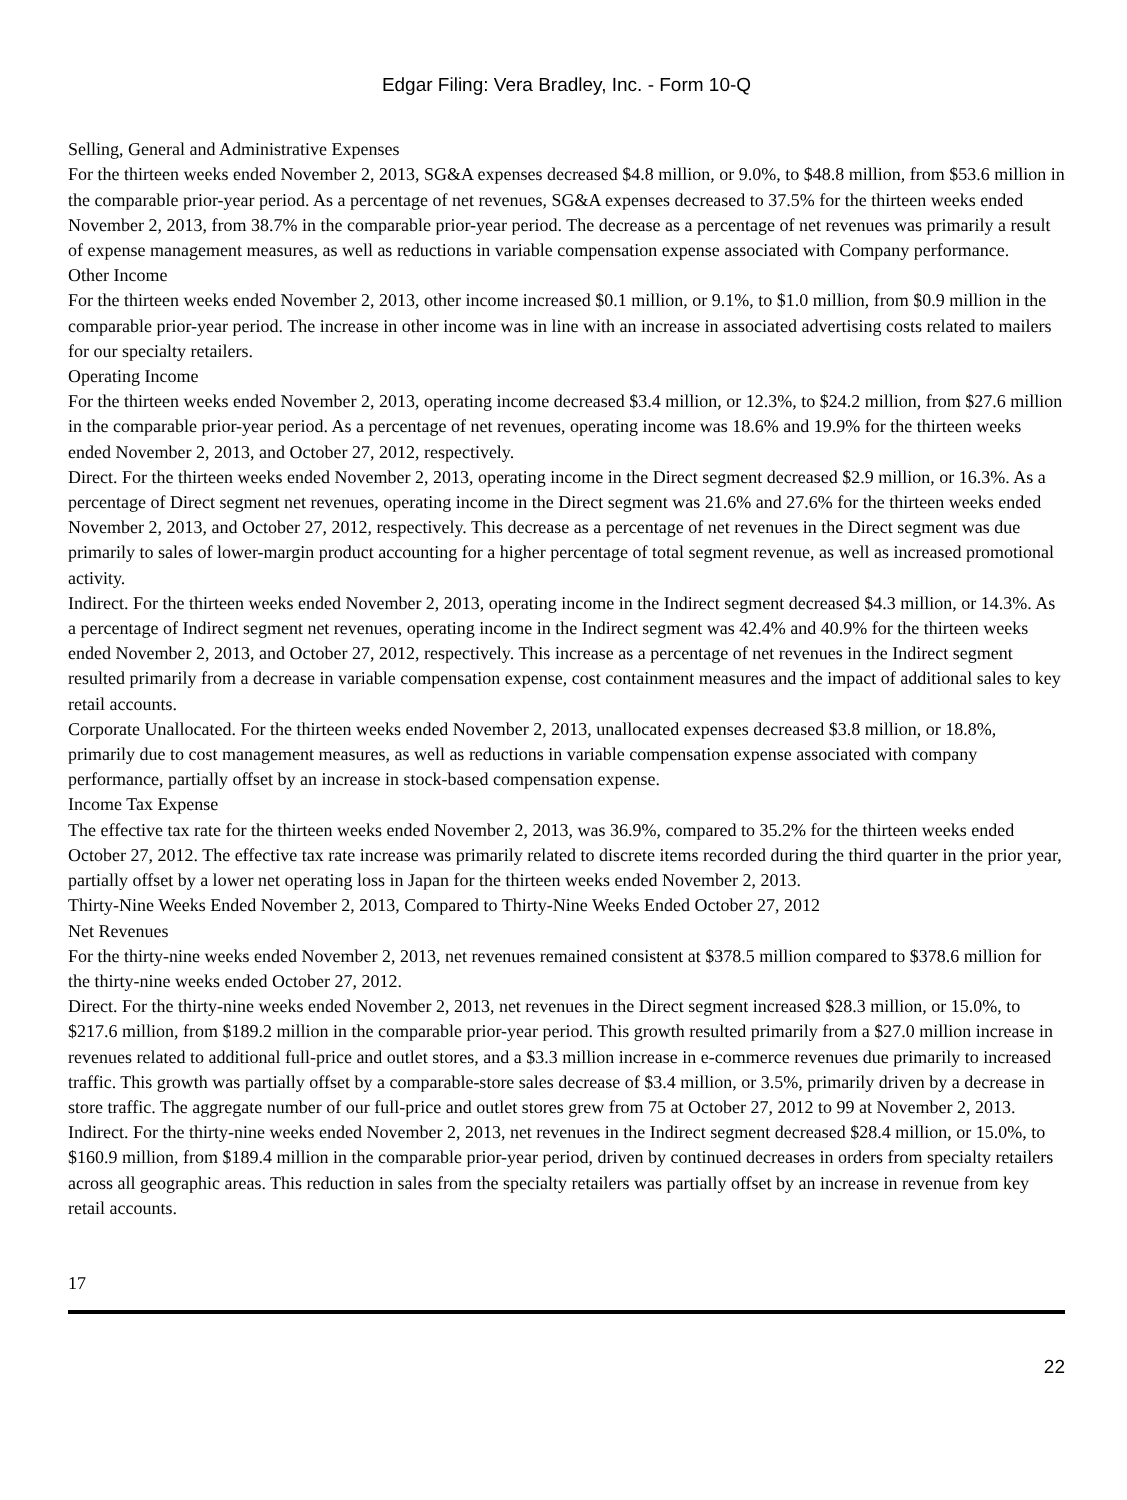Edgar Filing: Vera Bradley, Inc. - Form 10-Q
Selling, General and Administrative Expenses
For the thirteen weeks ended November 2, 2013, SG&A expenses decreased $4.8 million, or 9.0%, to $48.8 million, from $53.6 million in the comparable prior-year period. As a percentage of net revenues, SG&A expenses decreased to 37.5% for the thirteen weeks ended November 2, 2013, from 38.7% in the comparable prior-year period. The decrease as a percentage of net revenues was primarily a result of expense management measures, as well as reductions in variable compensation expense associated with Company performance.
Other Income
For the thirteen weeks ended November 2, 2013, other income increased $0.1 million, or 9.1%, to $1.0 million, from $0.9 million in the comparable prior-year period. The increase in other income was in line with an increase in associated advertising costs related to mailers for our specialty retailers.
Operating Income
For the thirteen weeks ended November 2, 2013, operating income decreased $3.4 million, or 12.3%, to $24.2 million, from $27.6 million in the comparable prior-year period. As a percentage of net revenues, operating income was 18.6% and 19.9% for the thirteen weeks ended November 2, 2013, and October 27, 2012, respectively.
Direct. For the thirteen weeks ended November 2, 2013, operating income in the Direct segment decreased $2.9 million, or 16.3%. As a percentage of Direct segment net revenues, operating income in the Direct segment was 21.6% and 27.6% for the thirteen weeks ended November 2, 2013, and October 27, 2012, respectively. This decrease as a percentage of net revenues in the Direct segment was due primarily to sales of lower-margin product accounting for a higher percentage of total segment revenue, as well as increased promotional activity.
Indirect. For the thirteen weeks ended November 2, 2013, operating income in the Indirect segment decreased $4.3 million, or 14.3%. As a percentage of Indirect segment net revenues, operating income in the Indirect segment was 42.4% and 40.9% for the thirteen weeks ended November 2, 2013, and October 27, 2012, respectively. This increase as a percentage of net revenues in the Indirect segment resulted primarily from a decrease in variable compensation expense, cost containment measures and the impact of additional sales to key retail accounts.
Corporate Unallocated. For the thirteen weeks ended November 2, 2013, unallocated expenses decreased $3.8 million, or 18.8%, primarily due to cost management measures, as well as reductions in variable compensation expense associated with company performance, partially offset by an increase in stock-based compensation expense.
Income Tax Expense
The effective tax rate for the thirteen weeks ended November 2, 2013, was 36.9%, compared to 35.2% for the thirteen weeks ended October 27, 2012. The effective tax rate increase was primarily related to discrete items recorded during the third quarter in the prior year, partially offset by a lower net operating loss in Japan for the thirteen weeks ended November 2, 2013.
Thirty-Nine Weeks Ended November 2, 2013, Compared to Thirty-Nine Weeks Ended October 27, 2012
Net Revenues
For the thirty-nine weeks ended November 2, 2013, net revenues remained consistent at $378.5 million compared to $378.6 million for the thirty-nine weeks ended October 27, 2012.
Direct. For the thirty-nine weeks ended November 2, 2013, net revenues in the Direct segment increased $28.3 million, or 15.0%, to $217.6 million, from $189.2 million in the comparable prior-year period. This growth resulted primarily from a $27.0 million increase in revenues related to additional full-price and outlet stores, and a $3.3 million increase in e-commerce revenues due primarily to increased traffic. This growth was partially offset by a comparable-store sales decrease of $3.4 million, or 3.5%, primarily driven by a decrease in store traffic. The aggregate number of our full-price and outlet stores grew from 75 at October 27, 2012 to 99 at November 2, 2013.
Indirect. For the thirty-nine weeks ended November 2, 2013, net revenues in the Indirect segment decreased $28.4 million, or 15.0%, to $160.9 million, from $189.4 million in the comparable prior-year period, driven by continued decreases in orders from specialty retailers across all geographic areas. This reduction in sales from the specialty retailers was partially offset by an increase in revenue from key retail accounts.
17
22